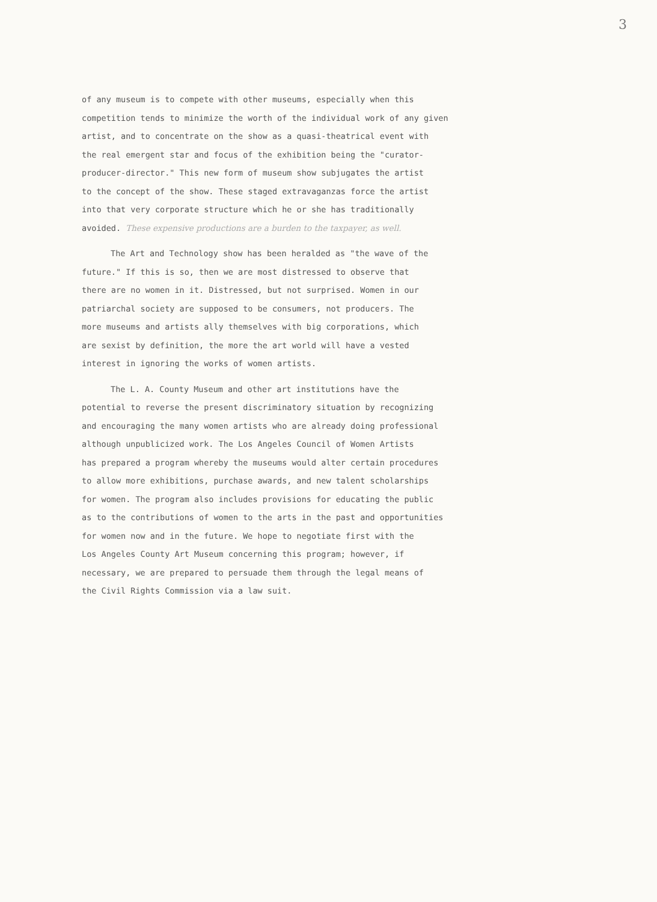3
of any museum is to compete with other museums, especially when this
competition tends to minimize the worth of the individual work of any given
artist, and to concentrate on the show as a quasi-theatrical event with
the real emergent star and focus of the exhibition being the "curator-
producer-director." This new form of museum show subjugates the artist
to the concept of the show. These staged extravaganzas force the artist
into that very corporate structure which he or she has traditionally
avoided. These expensive productions are a burden to the taxpayer, as well.
The Art and Technology show has been heralded as "the wave of the
future." If this is so, then we are most distressed to observe that
there are no women in it. Distressed, but not surprised. Women in our
patriarchal society are supposed to be consumers, not producers. The
more museums and artists ally themselves with big corporations, which
are sexist by definition, the more the art world will have a vested
interest in ignoring the works of women artists.
The L. A. County Museum and other art institutions have the
potential to reverse the present discriminatory situation by recognizing
and encouraging the many women artists who are already doing professional
although unpublicized work. The Los Angeles Council of Women Artists
has prepared a program whereby the museums would alter certain procedures
to allow more exhibitions, purchase awards, and new talent scholarships
for women. The program also includes provisions for educating the public
as to the contributions of women to the arts in the past and opportunities
for women now and in the future. We hope to negotiate first with the
Los Angeles County Art Museum concerning this program; however, if
necessary, we are prepared to persuade them through the legal means of
the Civil Rights Commission via a law suit.